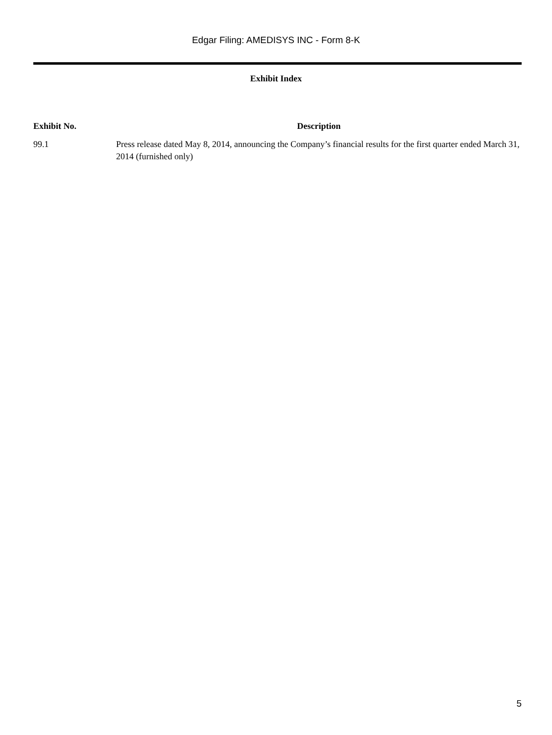Edgar Filing: AMEDISYS INC - Form 8-K
Exhibit Index
| Exhibit No. | Description |
| --- | --- |
| 99.1 | Press release dated May 8, 2014, announcing the Company’s financial results for the first quarter ended March 31, 2014 (furnished only) |
5